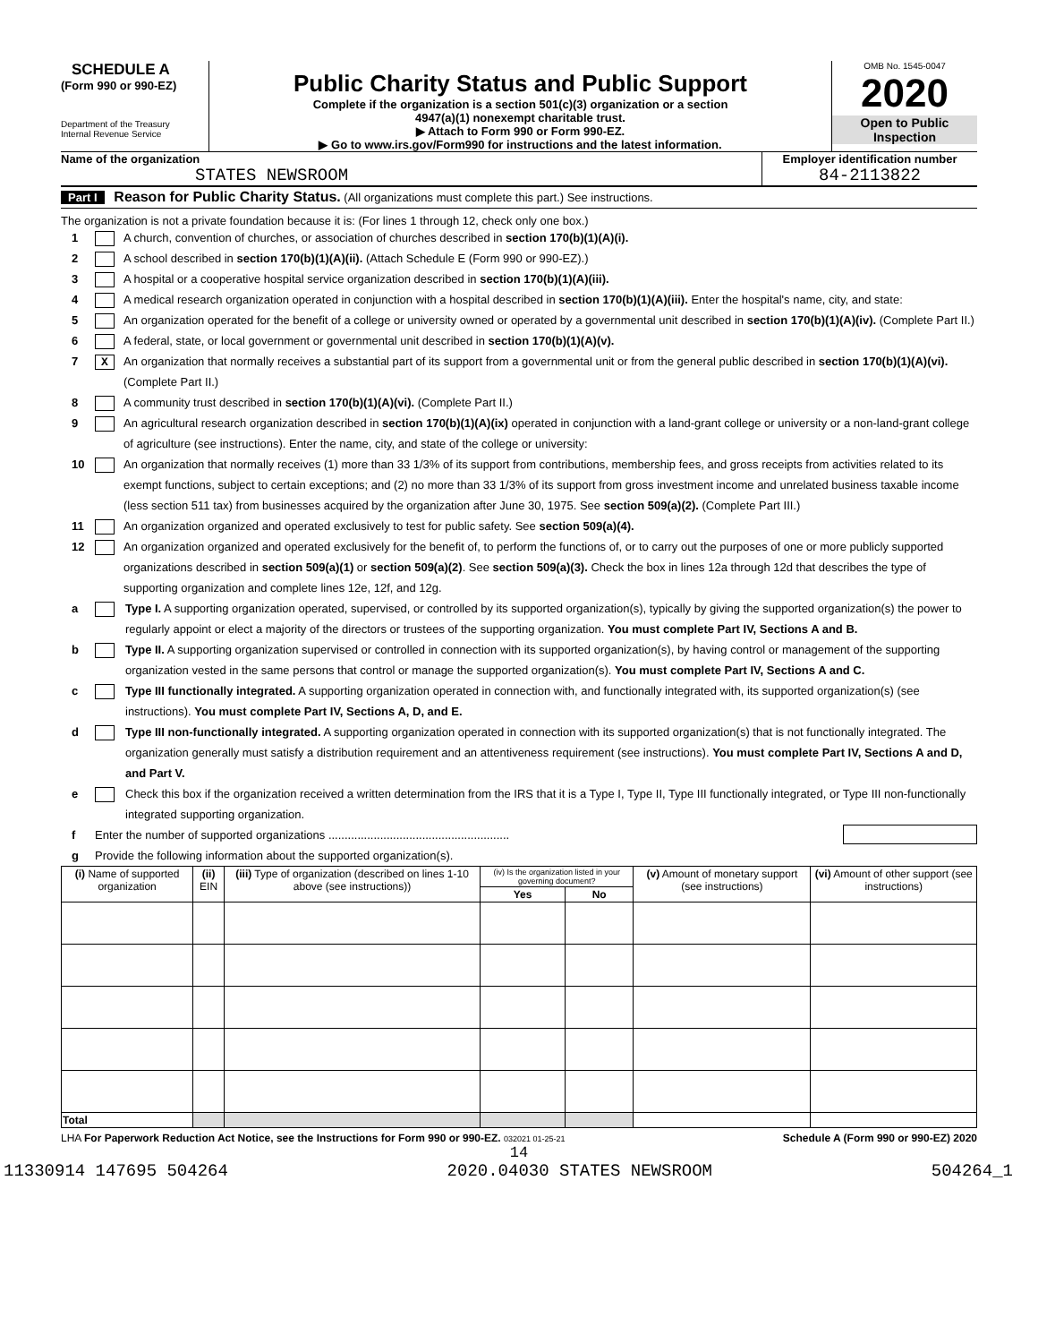SCHEDULE A
(Form 990 or 990-EZ)
Department of the Treasury
Internal Revenue Service
Public Charity Status and Public Support
Complete if the organization is a section 501(c)(3) organization or a section
4947(a)(1) nonexempt charitable trust.
▶ Attach to Form 990 or Form 990-EZ.
▶ Go to www.irs.gov/Form990 for instructions and the latest information.
OMB No. 1545-0047
2020
Open to Public
Inspection
Name of the organization
STATES NEWSROOM
Employer identification number
84-2113822
Part I Reason for Public Charity Status. (All organizations must complete this part.) See instructions.
The organization is not a private foundation because it is: (For lines 1 through 12, check only one box.)
1 A church, convention of churches, or association of churches described in section 170(b)(1)(A)(i).
2 A school described in section 170(b)(1)(A)(ii). (Attach Schedule E (Form 990 or 990-EZ).)
3 A hospital or a cooperative hospital service organization described in section 170(b)(1)(A)(iii).
4 A medical research organization operated in conjunction with a hospital described in section 170(b)(1)(A)(iii). Enter the hospital's name, city, and state:
5 An organization operated for the benefit of a college or university owned or operated by a governmental unit described in section 170(b)(1)(A)(iv). (Complete Part II.)
6 A federal, state, or local government or governmental unit described in section 170(b)(1)(A)(v).
7 X An organization that normally receives a substantial part of its support from a governmental unit or from the general public described in section 170(b)(1)(A)(vi). (Complete Part II.)
8 A community trust described in section 170(b)(1)(A)(vi). (Complete Part II.)
9 An agricultural research organization described in section 170(b)(1)(A)(ix) operated in conjunction with a land-grant college or university or a non-land-grant college of agriculture (see instructions). Enter the name, city, and state of the college or university:
10 An organization that normally receives (1) more than 33 1/3% of its support from contributions, membership fees, and gross receipts from activities related to its exempt functions, subject to certain exceptions; and (2) no more than 33 1/3% of its support from gross investment income and unrelated business taxable income (less section 511 tax) from businesses acquired by the organization after June 30, 1975. See section 509(a)(2). (Complete Part III.)
11 An organization organized and operated exclusively to test for public safety. See section 509(a)(4).
12 An organization organized and operated exclusively for the benefit of, to perform the functions of, or to carry out the purposes of one or more publicly supported organizations described in section 509(a)(1) or section 509(a)(2). See section 509(a)(3). Check the box in lines 12a through 12d that describes the type of supporting organization and complete lines 12e, 12f, and 12g.
a Type I. A supporting organization operated, supervised, or controlled by its supported organization(s), typically by giving the supported organization(s) the power to regularly appoint or elect a majority of the directors or trustees of the supporting organization. You must complete Part IV, Sections A and B.
b Type II. A supporting organization supervised or controlled in connection with its supported organization(s), by having control or management of the supporting organization vested in the same persons that control or manage the supported organization(s). You must complete Part IV, Sections A and C.
c Type III functionally integrated. A supporting organization operated in connection with, and functionally integrated with, its supported organization(s) (see instructions). You must complete Part IV, Sections A, D, and E.
d Type III non-functionally integrated. A supporting organization operated in connection with its supported organization(s) that is not functionally integrated. The organization generally must satisfy a distribution requirement and an attentiveness requirement (see instructions). You must complete Part IV, Sections A and D, and Part V.
e Check this box if the organization received a written determination from the IRS that it is a Type I, Type II, Type III functionally integrated, or Type III non-functionally integrated supporting organization.
f Enter the number of supported organizations ........................................................
g Provide the following information about the supported organization(s).
| (i) Name of supported organization | (ii) EIN | (iii) Type of organization (described on lines 1-10 above (see instructions)) | (iv) Is the organization listed in your governing document? | | (v) Amount of monetary support (see instructions) | (vi) Amount of other support (see instructions) |
| --- | --- | --- | --- | --- | --- | --- |
| | | | Yes | No | | |
| Total | | | | | | |
LHA For Paperwork Reduction Act Notice, see the Instructions for Form 990 or 990-EZ. 032021 01-25-21 Schedule A (Form 990 or 990-EZ) 2020
14
11330914 147695 504264 2020.04030 STATES NEWSROOM 504264_1